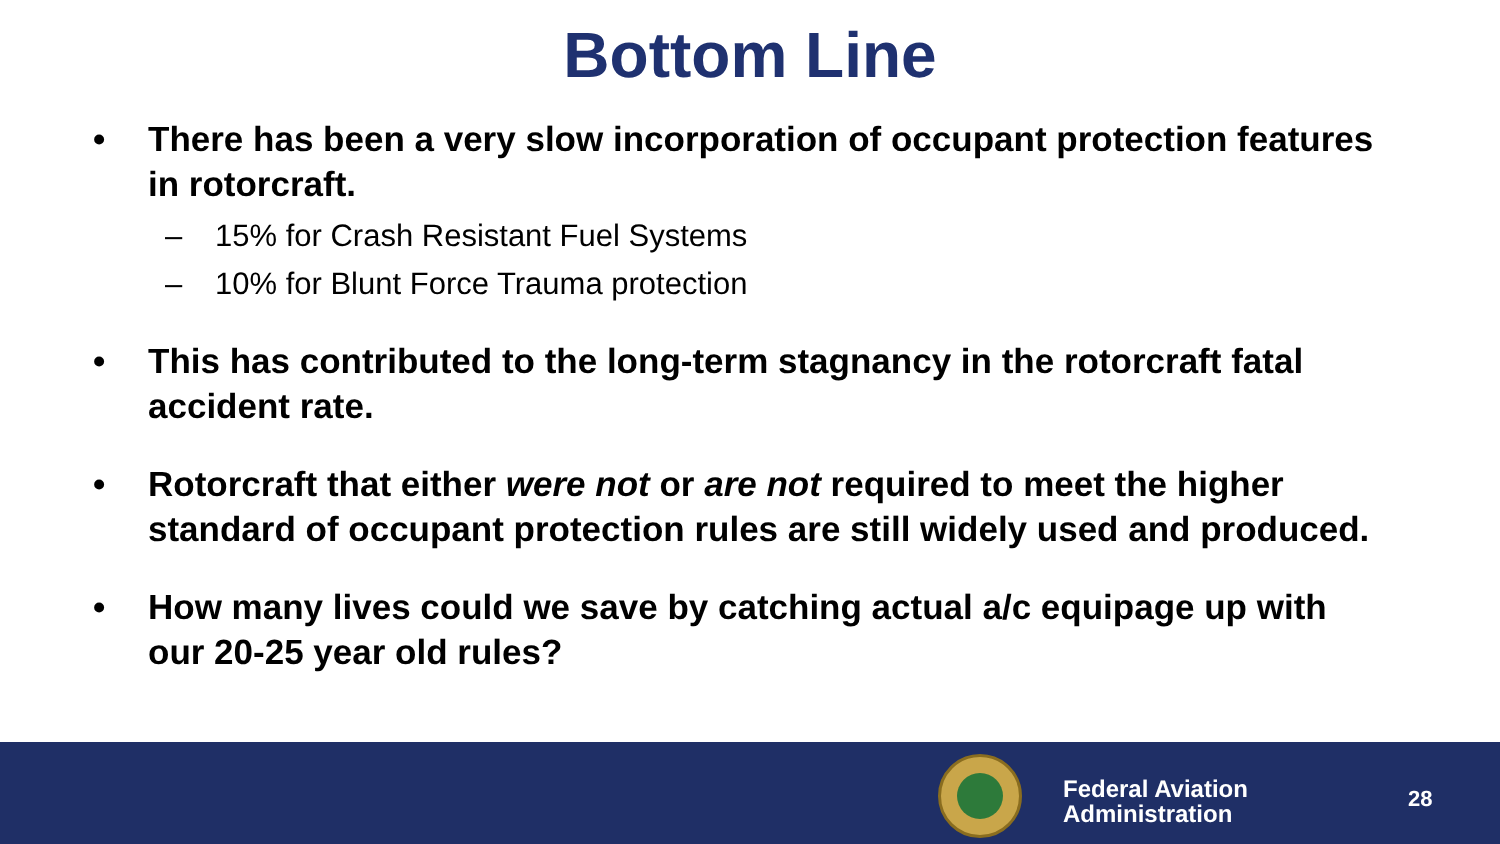Bottom Line
• There has been a very slow incorporation of occupant protection features in rotorcraft.
– 15% for Crash Resistant Fuel Systems
– 10% for Blunt Force Trauma protection
• This has contributed to the long-term stagnancy in the rotorcraft fatal accident rate.
• Rotorcraft that either were not or are not required to meet the higher standard of occupant protection rules are still widely used and produced.
• How many lives could we save by catching actual a/c equipage up with our 20-25 year old rules?
Federal Aviation
Administration
28